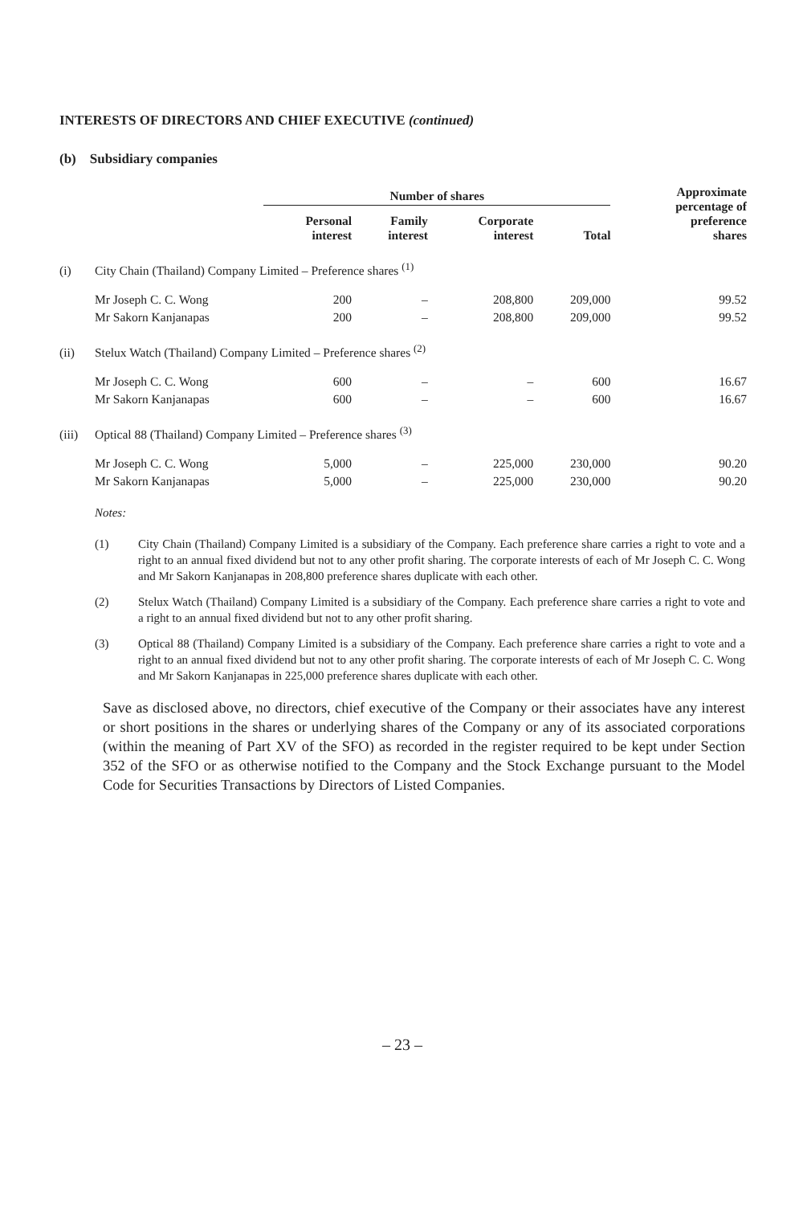INTERESTS OF DIRECTORS AND CHIEF EXECUTIVE (continued)
(b) Subsidiary companies
| | | Number of shares | | | | Approximate percentage of preference shares |
| --- | --- | --- | --- | --- | --- | --- |
| | | Personal interest | Family interest | Corporate interest | Total | |
| (i) | City Chain (Thailand) Company Limited – Preference shares <sup>(1)</sup> | | | | | |
| | Mr Joseph C. C. Wong | 200 | – | 208,800 | 209,000 | 99.52 |
| | Mr Sakorn Kanjanapas | 200 | – | 208,800 | 209,000 | 99.52 |
| (ii) | Stelux Watch (Thailand) Company Limited – Preference shares <sup>(2)</sup> | | | | | |
| | Mr Joseph C. C. Wong | 600 | – | – | 600 | 16.67 |
| | Mr Sakorn Kanjanapas | 600 | – | – | 600 | 16.67 |
| (iii) | Optical 88 (Thailand) Company Limited – Preference shares <sup>(3)</sup> | | | | | |
| | Mr Joseph C. C. Wong | 5,000 | – | 225,000 | 230,000 | 90.20 |
| | Mr Sakorn Kanjanapas | 5,000 | – | 225,000 | 230,000 | 90.20 |
Notes:
(1) City Chain (Thailand) Company Limited is a subsidiary of the Company. Each preference share carries a right to vote and a right to an annual fixed dividend but not to any other profit sharing. The corporate interests of each of Mr Joseph C. C. Wong and Mr Sakorn Kanjanapas in 208,800 preference shares duplicate with each other.
(2) Stelux Watch (Thailand) Company Limited is a subsidiary of the Company. Each preference share carries a right to vote and a right to an annual fixed dividend but not to any other profit sharing.
(3) Optical 88 (Thailand) Company Limited is a subsidiary of the Company. Each preference share carries a right to vote and a right to an annual fixed dividend but not to any other profit sharing. The corporate interests of each of Mr Joseph C. C. Wong and Mr Sakorn Kanjanapas in 225,000 preference shares duplicate with each other.
Save as disclosed above, no directors, chief executive of the Company or their associates have any interest or short positions in the shares or underlying shares of the Company or any of its associated corporations (within the meaning of Part XV of the SFO) as recorded in the register required to be kept under Section 352 of the SFO or as otherwise notified to the Company and the Stock Exchange pursuant to the Model Code for Securities Transactions by Directors of Listed Companies.
– 23 –